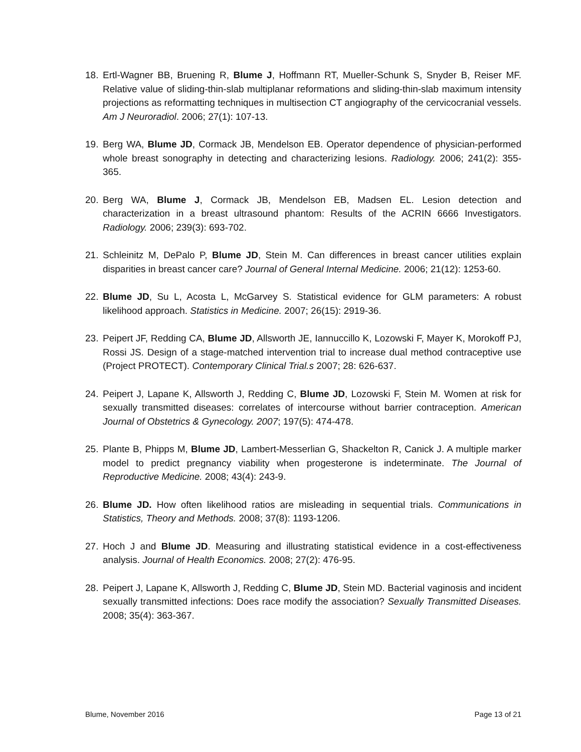18. Ertl-Wagner BB, Bruening R, Blume J, Hoffmann RT, Mueller-Schunk S, Snyder B, Reiser MF. Relative value of sliding-thin-slab multiplanar reformations and sliding-thin-slab maximum intensity projections as reformatting techniques in multisection CT angiography of the cervicocranial vessels. Am J Neuroradiol. 2006; 27(1): 107-13.
19. Berg WA, Blume JD, Cormack JB, Mendelson EB. Operator dependence of physician-performed whole breast sonography in detecting and characterizing lesions. Radiology. 2006; 241(2): 355-365.
20. Berg WA, Blume J, Cormack JB, Mendelson EB, Madsen EL. Lesion detection and characterization in a breast ultrasound phantom: Results of the ACRIN 6666 Investigators. Radiology. 2006; 239(3): 693-702.
21. Schleinitz M, DePalo P, Blume JD, Stein M. Can differences in breast cancer utilities explain disparities in breast cancer care? Journal of General Internal Medicine. 2006; 21(12): 1253-60.
22. Blume JD, Su L, Acosta L, McGarvey S. Statistical evidence for GLM parameters: A robust likelihood approach. Statistics in Medicine. 2007; 26(15): 2919-36.
23. Peipert JF, Redding CA, Blume JD, Allsworth JE, Iannuccillo K, Lozowski F, Mayer K, Morokoff PJ, Rossi JS. Design of a stage-matched intervention trial to increase dual method contraceptive use (Project PROTECT). Contemporary Clinical Trial.s 2007; 28: 626-637.
24. Peipert J, Lapane K, Allsworth J, Redding C, Blume JD, Lozowski F, Stein M. Women at risk for sexually transmitted diseases: correlates of intercourse without barrier contraception. American Journal of Obstetrics & Gynecology. 2007; 197(5): 474-478.
25. Plante B, Phipps M, Blume JD, Lambert-Messerlian G, Shackelton R, Canick J. A multiple marker model to predict pregnancy viability when progesterone is indeterminate. The Journal of Reproductive Medicine. 2008; 43(4): 243-9.
26. Blume JD. How often likelihood ratios are misleading in sequential trials. Communications in Statistics, Theory and Methods. 2008; 37(8): 1193-1206.
27. Hoch J and Blume JD. Measuring and illustrating statistical evidence in a cost-effectiveness analysis. Journal of Health Economics. 2008; 27(2): 476-95.
28. Peipert J, Lapane K, Allsworth J, Redding C, Blume JD, Stein MD. Bacterial vaginosis and incident sexually transmitted infections: Does race modify the association? Sexually Transmitted Diseases. 2008; 35(4): 363-367.
Blume, November 2016 Page 13 of 21